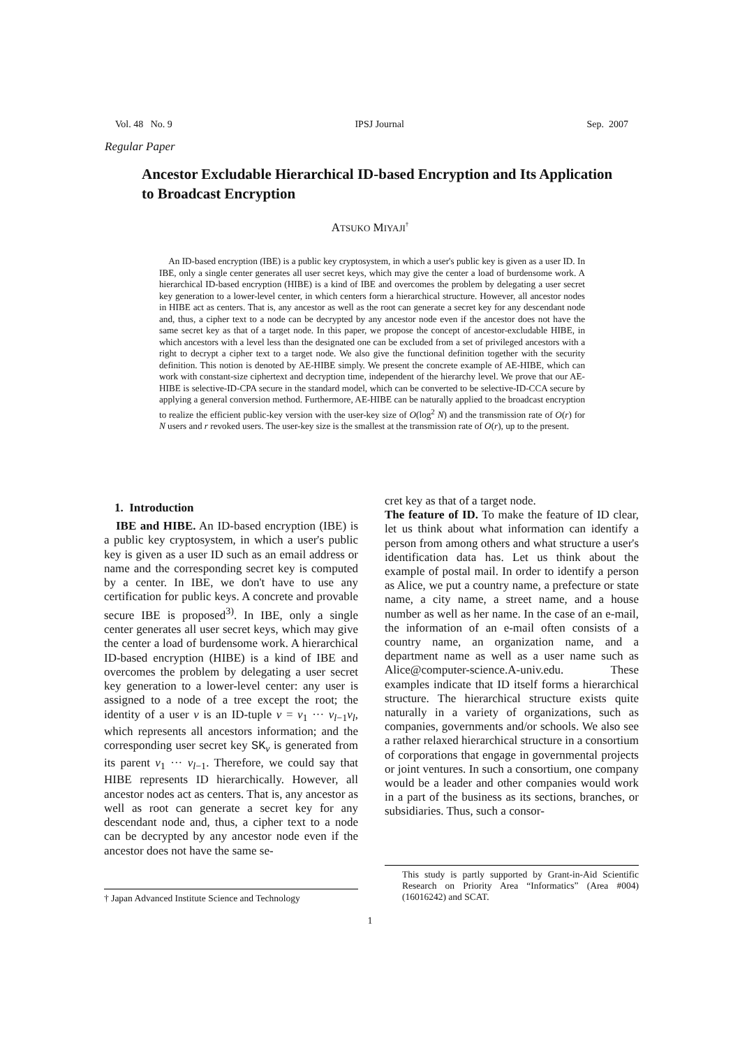Vol. 48 No. 9 IPSJ Journal Sep. 2007
Regular Paper
Ancestor Excludable Hierarchical ID-based Encryption and Its Application to Broadcast Encryption
ATSUKO MIYAJI<sup>†</sup>
An ID-based encryption (IBE) is a public key cryptosystem, in which a user's public key is given as a user ID. In IBE, only a single center generates all user secret keys, which may give the center a load of burdensome work. A hierarchical ID-based encryption (HIBE) is a kind of IBE and overcomes the problem by delegating a user secret key generation to a lower-level center, in which centers form a hierarchical structure. However, all ancestor nodes in HIBE act as centers. That is, any ancestor as well as the root can generate a secret key for any descendant node and, thus, a cipher text to a node can be decrypted by any ancestor node even if the ancestor does not have the same secret key as that of a target node. In this paper, we propose the concept of ancestor-excludable HIBE, in which ancestors with a level less than the designated one can be excluded from a set of privileged ancestors with a right to decrypt a cipher text to a target node. We also give the functional definition together with the security definition. This notion is denoted by AE-HIBE simply. We present the concrete example of AE-HIBE, which can work with constant-size ciphertext and decryption time, independent of the hierarchy level. We prove that our AE-HIBE is selective-ID-CPA secure in the standard model, which can be converted to be selective-ID-CCA secure by applying a general conversion method. Furthermore, AE-HIBE can be naturally applied to the broadcast encryption to realize the efficient public-key version with the user-key size of O(log<sup>2</sup> N) and the transmission rate of O(r) for N users and r revoked users. The user-key size is the smallest at the transmission rate of O(r), up to the present.
1. Introduction
IBE and HIBE. An ID-based encryption (IBE) is a public key cryptosystem, in which a user's public key is given as a user ID such as an email address or name and the corresponding secret key is computed by a center. In IBE, we don't have to use any certification for public keys. A concrete and provable secure IBE is proposed<sup>3)</sup>. In IBE, only a single center generates all user secret keys, which may give the center a load of burdensome work. A hierarchical ID-based encryption (HIBE) is a kind of IBE and overcomes the problem by delegating a user secret key generation to a lower-level center: any user is assigned to a node of a tree except the root; the identity of a user v is an ID-tuple v = v<sub>1</sub> ··· v<sub>l−1</sub>v<sub>l</sub>, which represents all ancestors information; and the corresponding user secret key SK<sub>v</sub> is generated from its parent v<sub>1</sub> ··· v<sub>l−1</sub>. Therefore, we could say that HIBE represents ID hierarchically. However, all ancestor nodes act as centers. That is, any ancestor as well as root can generate a secret key for any descendant node and, thus, a cipher text to a node can be decrypted by any ancestor node even if the ancestor does not have the same se-
cret key as that of a target node.
The feature of ID. To make the feature of ID clear, let us think about what information can identify a person from among others and what structure a user's identification data has. Let us think about the example of postal mail. In order to identify a person as Alice, we put a country name, a prefecture or state name, a city name, a street name, and a house number as well as her name. In the case of an e-mail, the information of an e-mail often consists of a country name, an organization name, and a department name as well as a user name such as Alice@computer-science.A-univ.edu. These examples indicate that ID itself forms a hierarchical structure. The hierarchical structure exists quite naturally in a variety of organizations, such as companies, governments and/or schools. We also see a rather relaxed hierarchical structure in a consortium of corporations that engage in governmental projects or joint ventures. In such a consortium, one company would be a leader and other companies would work in a part of the business as its sections, branches, or subsidiaries. Thus, such a consor-
† Japan Advanced Institute Science and Technology
This study is partly supported by Grant-in-Aid Scientific Research on Priority Area “Informatics” (Area #004) (16016242) and SCAT.
1